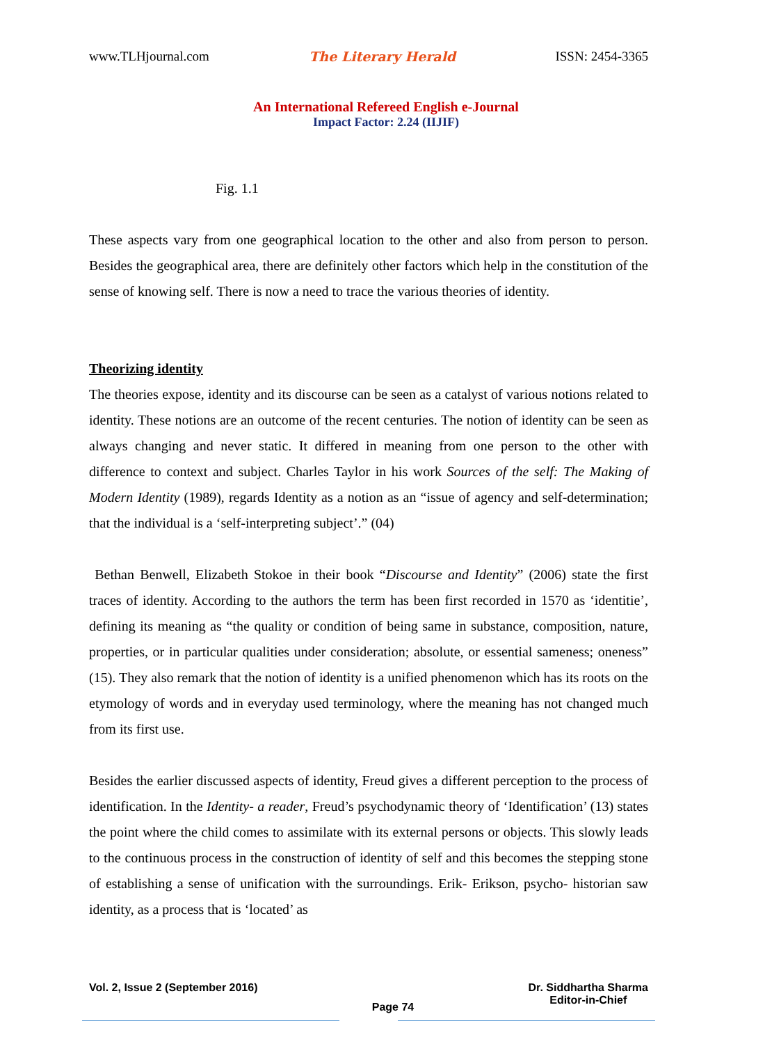www.TLHjournal.com The Literary Herald ISSN: 2454-3365
An International Refereed English e-Journal
Impact Factor: 2.24 (IIJIF)
Fig. 1.1
These aspects vary from one geographical location to the other and also from person to person. Besides the geographical area, there are definitely other factors which help in the constitution of the sense of knowing self. There is now a need to trace the various theories of identity.
Theorizing identity
The theories expose, identity and its discourse can be seen as a catalyst of various notions related to identity. These notions are an outcome of the recent centuries. The notion of identity can be seen as always changing and never static. It differed in meaning from one person to the other with difference to context and subject. Charles Taylor in his work Sources of the self: The Making of Modern Identity (1989), regards Identity as a notion as an “issue of agency and self-determination; that the individual is a ‘self-interpreting subject’.” (04)
Bethan Benwell, Elizabeth Stokoe in their book “Discourse and Identity” (2006) state the first traces of identity. According to the authors the term has been first recorded in 1570 as ‘identitie’, defining its meaning as “the quality or condition of being same in substance, composition, nature, properties, or in particular qualities under consideration; absolute, or essential sameness; oneness” (15). They also remark that the notion of identity is a unified phenomenon which has its roots on the etymology of words and in everyday used terminology, where the meaning has not changed much from its first use.
Besides the earlier discussed aspects of identity, Freud gives a different perception to the process of identification. In the Identity- a reader, Freud’s psychodynamic theory of ‘Identification’ (13) states the point where the child comes to assimilate with its external persons or objects. This slowly leads to the continuous process in the construction of identity of self and this becomes the stepping stone of establishing a sense of unification with the surroundings. Erik- Erikson, psycho- historian saw identity, as a process that is ‘located’ as
Vol. 2, Issue 2 (September 2016)
Page 74
Dr. Siddhartha Sharma
Editor-in-Chief